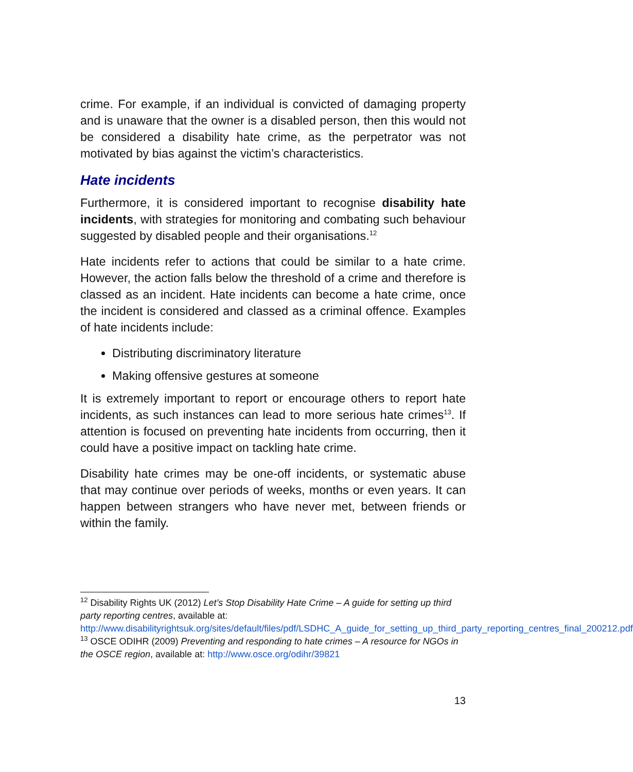crime. For example, if an individual is convicted of damaging property and is unaware that the owner is a disabled person, then this would not be considered a disability hate crime, as the perpetrator was not motivated by bias against the victim’s characteristics.
Hate incidents
Furthermore, it is considered important to recognise disability hate incidents, with strategies for monitoring and combating such behaviour suggested by disabled people and their organisations.<sup>12</sup>
Hate incidents refer to actions that could be similar to a hate crime. However, the action falls below the threshold of a crime and therefore is classed as an incident. Hate incidents can become a hate crime, once the incident is considered and classed as a criminal offence. Examples of hate incidents include:
Distributing discriminatory literature
Making offensive gestures at someone
It is extremely important to report or encourage others to report hate incidents, as such instances can lead to more serious hate crimes<sup>13</sup>. If attention is focused on preventing hate incidents from occurring, then it could have a positive impact on tackling hate crime.
Disability hate crimes may be one-off incidents, or systematic abuse that may continue over periods of weeks, months or even years. It can happen between strangers who have never met, between friends or within the family.
<sup>12</sup> Disability Rights UK (2012) Let’s Stop Disability Hate Crime – A guide for setting up third party reporting centres, available at: http://www.disabilityrightsuk.org/sites/default/files/pdf/LSDHC_A_guide_for_setting_up_third_party_reporting_centres_final_200212.pdf
<sup>13</sup> OSCE ODIHR (2009) Preventing and responding to hate crimes – A resource for NGOs in the OSCE region, available at: http://www.osce.org/odihr/39821
13